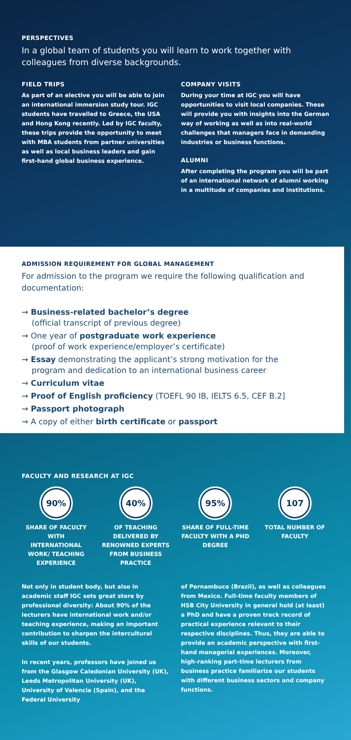PERSPECTIVES
In a global team of students you will learn to work together with colleagues from diverse backgrounds.
FIELD TRIPS
As part of an elective you will be able to join an international immersion study tour. IGC students have travelled to Greece, the USA and Hong Kong recently. Led by IGC faculty, these trips provide the opportunity to meet with MBA students from partner universities as well as local business leaders and gain first-hand global business experience.
COMPANY VISITS
During your time at IGC you will have opportunities to visit local companies. These will provide you with insights into the German way of working as well as into real-world challenges that managers face in demanding industries or business functions.
ALUMNI
After completing the program you will be part of an international network of alumni working in a multitude of companies and institutions.
ADMISSION REQUIREMENT FOR GLOBAL MANAGEMENT
For admission to the program we require the following qualification and documentation:
→ Business-related bachelor’s degree
(official transcript of previous degree)
→ One year of postgraduate work experience
(proof of work experience/employer’s certificate)
→ Essay demonstrating the applicant’s strong motivation for the
program and dedication to an international business career
→ Curriculum vitae
→ Proof of English proficiency (TOEFL 90 IB, IELTS 6.5, CEF B.2]
→ Passport photograph
→ A copy of either birth certificate or passport
FACULTY AND RESEARCH AT IGC
90%
SHARE OF FACULTY WITH INTERNATIONAL WORK/ TEACHING EXPERIENCE
40%
OF TEACHING DELIVERED BY RENOWNED EXPERTS FROM BUSINESS PRACTICE
95%
SHARE OF FULL-TIME FACULTY WITH A PHD DEGREE
107
TOTAL NUMBER OF FACULTY
Not only in student body, but also in academic staff IGC sets great store by professional diversity: About 90% of the lecturers have international work and/or teaching experience, making an important contribution to sharpen the intercultural skills of our students.
In recent years, professors have joined us from the Glasgow Caledonian University (UK), Leeds Metropolitan University (UK), University of Valencia (Spain), and the Federal University
of Pernambuco (Brazil), as well as colleagues from Mexico. Full-time faculty members of HSB City University in general hold (at least) a PhD and have a proven track record of practical experience relevant to their respective disciplines. Thus, they are able to provide an academic perspective with first-hand managerial experiences. Moreover, high-ranking part-time lecturers from business practice familiarize our students with different business sectors and company functions.